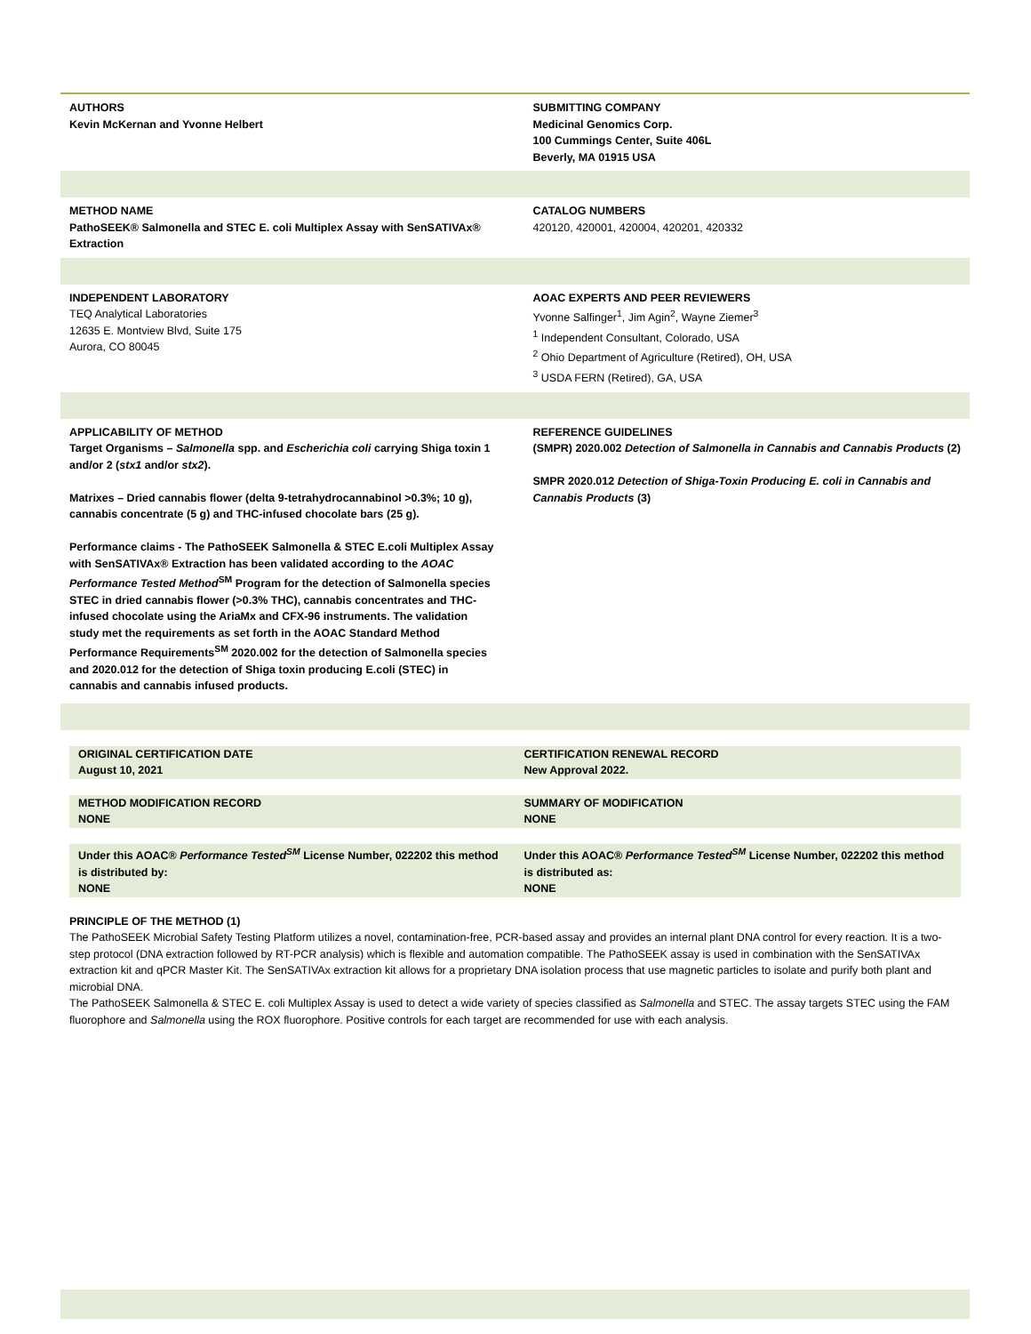AUTHORS
Kevin McKernan and Yvonne Helbert
SUBMITTING COMPANY
Medicinal Genomics Corp.
100 Cummings Center, Suite 406L
Beverly, MA 01915 USA
METHOD NAME
PathoSEEK® Salmonella and STEC E. coli Multiplex Assay with SenSATIVAx® Extraction
CATALOG NUMBERS
420120, 420001, 420004, 420201, 420332
INDEPENDENT LABORATORY
TEQ Analytical Laboratories
12635 E. Montview Blvd, Suite 175
Aurora, CO 80045
AOAC EXPERTS AND PEER REVIEWERS
Yvonne Salfinger<sup>1</sup>, Jim Agin<sup>2</sup>, Wayne Ziemer<sup>3</sup>
<sup>1</sup> Independent Consultant, Colorado, USA
<sup>2</sup> Ohio Department of Agriculture (Retired), OH, USA
<sup>3</sup> USDA FERN (Retired), GA, USA
APPLICABILITY OF METHOD
Target Organisms – Salmonella spp. and Escherichia coli carrying Shiga toxin 1 and/or 2 (stx1 and/or stx2).
Matrixes – Dried cannabis flower (delta 9-tetrahydrocannabinol >0.3%; 10 g), cannabis concentrate (5 g) and THC-infused chocolate bars (25 g).
Performance claims - The PathoSEEK Salmonella & STEC E.coli Multiplex Assay with SenSATIVAx® Extraction has been validated according to the AOAC Performance Tested Method<sup>SM</sup> Program for the detection of Salmonella species STEC in dried cannabis flower (>0.3% THC), cannabis concentrates and THC-infused chocolate using the AriaMx and CFX-96 instruments. The validation study met the requirements as set forth in the AOAC Standard Method Performance Requirements<sup>SM</sup> 2020.002 for the detection of Salmonella species and 2020.012 for the detection of Shiga toxin producing E.coli (STEC) in cannabis and cannabis infused products.
REFERENCE GUIDELINES
(SMPR) 2020.002 Detection of Salmonella in Cannabis and Cannabis Products (2)
SMPR 2020.012 Detection of Shiga-Toxin Producing E. coli in Cannabis and Cannabis Products (3)
ORIGINAL CERTIFICATION DATE
August 10, 2021
CERTIFICATION RENEWAL RECORD
New Approval 2022.
METHOD MODIFICATION RECORD
NONE
SUMMARY OF MODIFICATION
NONE
Under this AOAC® Performance Tested<sup>SM</sup> License Number, 022202 this method is distributed by:
NONE
Under this AOAC® Performance Tested<sup>SM</sup> License Number, 022202 this method is distributed as:
NONE
PRINCIPLE OF THE METHOD (1)
The PathoSEEK Microbial Safety Testing Platform utilizes a novel, contamination-free, PCR-based assay and provides an internal plant DNA control for every reaction. It is a two-step protocol (DNA extraction followed by RT-PCR analysis) which is flexible and automation compatible. The PathoSEEK assay is used in combination with the SenSATIVAx extraction kit and qPCR Master Kit. The SenSATIVAx extraction kit allows for a proprietary DNA isolation process that use magnetic particles to isolate and purify both plant and microbial DNA.
The PathoSEEK Salmonella & STEC E. coli Multiplex Assay is used to detect a wide variety of species classified as Salmonella and STEC. The assay targets STEC using the FAM fluorophore and Salmonella using the ROX fluorophore. Positive controls for each target are recommended for use with each analysis.